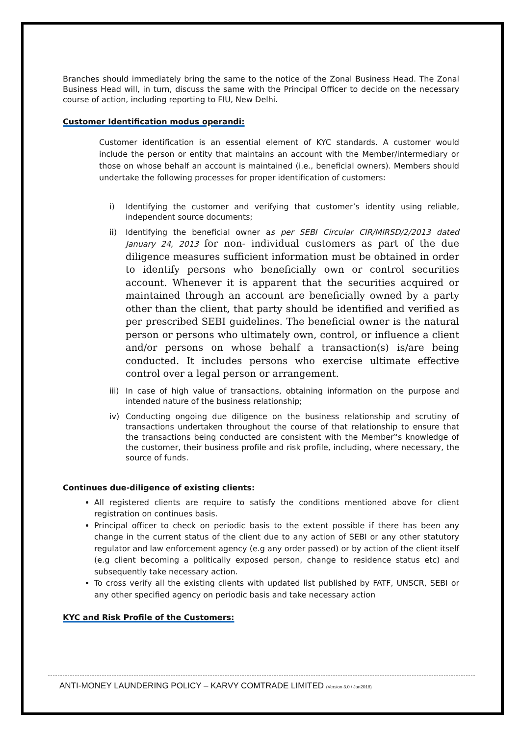Branches should immediately bring the same to the notice of the Zonal Business Head. The Zonal Business Head will, in turn, discuss the same with the Principal Officer to decide on the necessary course of action, including reporting to FIU, New Delhi.
Customer Identification modus operandi:
Customer identification is an essential element of KYC standards. A customer would include the person or entity that maintains an account with the Member/intermediary or those on whose behalf an account is maintained (i.e., beneficial owners). Members should undertake the following processes for proper identification of customers:
i) Identifying the customer and verifying that customer’s identity using reliable, independent source documents;
ii) Identifying the beneficial owner as per SEBI Circular CIR/MIRSD/2/2013 dated January 24, 2013 for non- individual customers as part of the due diligence measures sufficient information must be obtained in order to identify persons who beneficially own or control securities account. Whenever it is apparent that the securities acquired or maintained through an account are beneficially owned by a party other than the client, that party should be identified and verified as per prescribed SEBI guidelines. The beneficial owner is the natural person or persons who ultimately own, control, or influence a client and/or persons on whose behalf a transaction(s) is/are being conducted. It includes persons who exercise ultimate effective control over a legal person or arrangement.
iii) In case of high value of transactions, obtaining information on the purpose and intended nature of the business relationship;
iv) Conducting ongoing due diligence on the business relationship and scrutiny of transactions undertaken throughout the course of that relationship to ensure that the transactions being conducted are consistent with the Member‟s knowledge of the customer, their business profile and risk profile, including, where necessary, the source of funds.
Continues due-diligence of existing clients:
All registered clients are require to satisfy the conditions mentioned above for client registration on continues basis.
Principal officer to check on periodic basis to the extent possible if there has been any change in the current status of the client due to any action of SEBI or any other statutory regulator and law enforcement agency (e.g any order passed) or by action of the client itself (e.g client becoming a politically exposed person, change to residence status etc) and subsequently take necessary action.
To cross verify all the existing clients with updated list published by FATF, UNSCR, SEBI or any other specified agency on periodic basis and take necessary action
KYC and Risk Profile of the Customers:
ANTI-MONEY LAUNDERING POLICY – KARVY COMTRADE LIMITED (Version 3.0 / Jan2018)